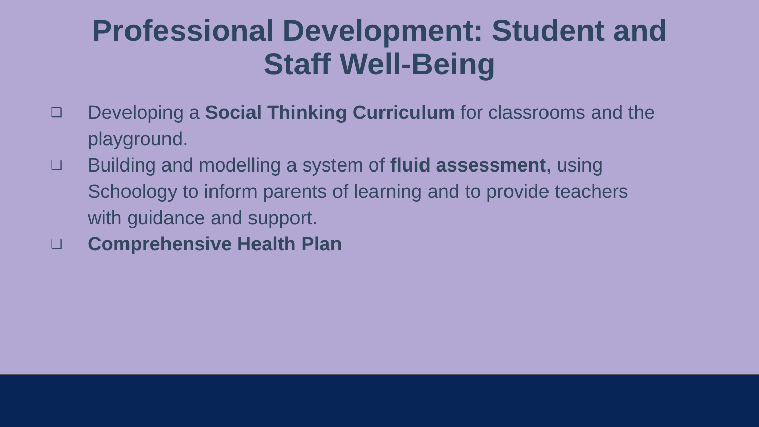Professional Development: Student and
Staff Well-Being
❑ Developing a Social Thinking Curriculum for classrooms and the playground.
❑ Building and modelling a system of fluid assessment, using Schoology to inform parents of learning and to provide teachers with guidance and support.
❑ Comprehensive Health Plan